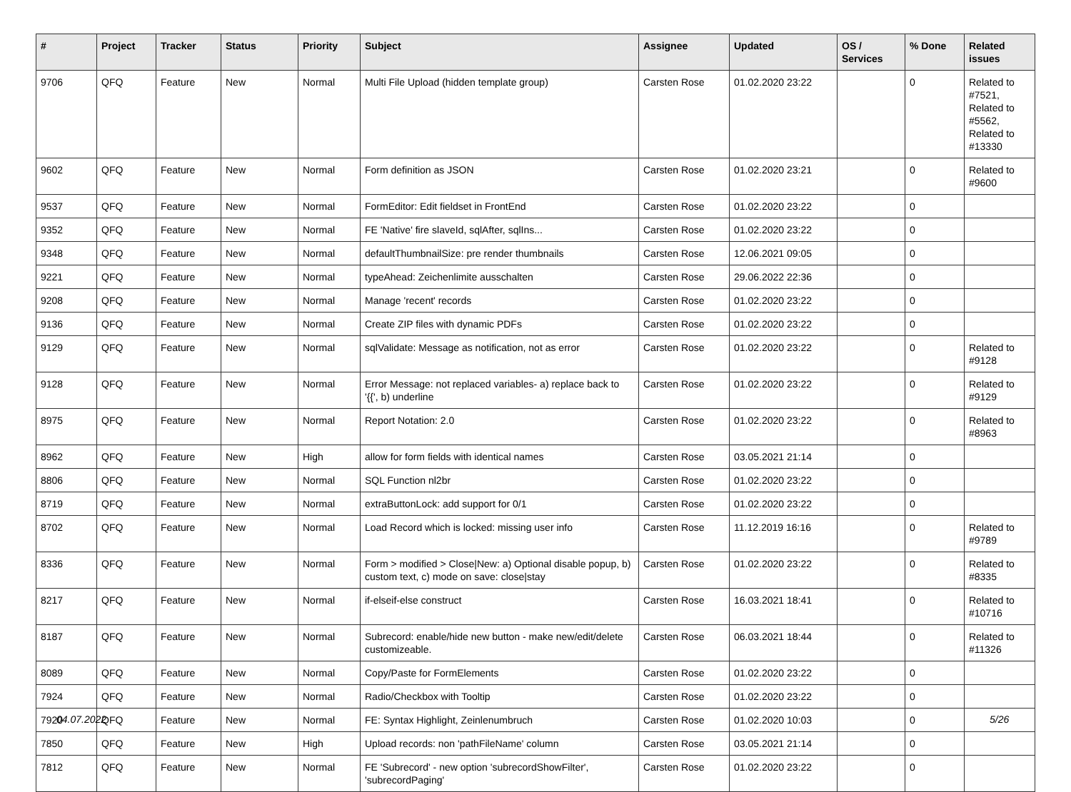| # | Project | Tracker | Status | Priority | Subject | Assignee | Updated | OS / Services | % Done | Related issues |
| --- | --- | --- | --- | --- | --- | --- | --- | --- | --- | --- |
| 9706 | QFQ | Feature | New | Normal | Multi File Upload (hidden template group) | Carsten Rose | 01.02.2020 23:22 | | 0 | Related to #7521, Related to #5562, Related to #13330 |
| 9602 | QFQ | Feature | New | Normal | Form definition as JSON | Carsten Rose | 01.02.2020 23:21 | | 0 | Related to #9600 |
| 9537 | QFQ | Feature | New | Normal | FormEditor: Edit fieldset in FrontEnd | Carsten Rose | 01.02.2020 23:22 | | 0 | |
| 9352 | QFQ | Feature | New | Normal | FE 'Native' fire slaveId, sqlAfter, sqlIns... | Carsten Rose | 01.02.2020 23:22 | | 0 | |
| 9348 | QFQ | Feature | New | Normal | defaultThumbnailSize: pre render thumbnails | Carsten Rose | 12.06.2021 09:05 | | 0 | |
| 9221 | QFQ | Feature | New | Normal | typeAhead: Zeichenlimite ausschalten | Carsten Rose | 29.06.2022 22:36 | | 0 | |
| 9208 | QFQ | Feature | New | Normal | Manage 'recent' records | Carsten Rose | 01.02.2020 23:22 | | 0 | |
| 9136 | QFQ | Feature | New | Normal | Create ZIP files with dynamic PDFs | Carsten Rose | 01.02.2020 23:22 | | 0 | |
| 9129 | QFQ | Feature | New | Normal | sqlValidate: Message as notification, not as error | Carsten Rose | 01.02.2020 23:22 | | 0 | Related to #9128 |
| 9128 | QFQ | Feature | New | Normal | Error Message: not replaced variables- a) replace back to '{{', b) underline | Carsten Rose | 01.02.2020 23:22 | | 0 | Related to #9129 |
| 8975 | QFQ | Feature | New | Normal | Report Notation: 2.0 | Carsten Rose | 01.02.2020 23:22 | | 0 | Related to #8963 |
| 8962 | QFQ | Feature | New | High | allow for form fields with identical names | Carsten Rose | 03.05.2021 21:14 | | 0 | |
| 8806 | QFQ | Feature | New | Normal | SQL Function nl2br | Carsten Rose | 01.02.2020 23:22 | | 0 | |
| 8719 | QFQ | Feature | New | Normal | extraButtonLock: add support for 0/1 | Carsten Rose | 01.02.2020 23:22 | | 0 | |
| 8702 | QFQ | Feature | New | Normal | Load Record which is locked: missing user info | Carsten Rose | 11.12.2019 16:16 | | 0 | Related to #9789 |
| 8336 | QFQ | Feature | New | Normal | Form > modified > Close/New: a) Optional disable popup, b) custom text, c) mode on save: close/stay | Carsten Rose | 01.02.2020 23:22 | | 0 | Related to #8335 |
| 8217 | QFQ | Feature | New | Normal | if-elseif-else construct | Carsten Rose | 16.03.2021 18:41 | | 0 | Related to #10716 |
| 8187 | QFQ | Feature | New | Normal | Subrecord: enable/hide new button - make new/edit/delete customizeable. | Carsten Rose | 06.03.2021 18:44 | | 0 | Related to #11326 |
| 8089 | QFQ | Feature | New | Normal | Copy/Paste for FormElements | Carsten Rose | 01.02.2020 23:22 | | 0 | |
| 7924 | QFQ | Feature | New | Normal | Radio/Checkbox with Tooltip | Carsten Rose | 01.02.2020 23:22 | | 0 | |
| 7920 | QFQ | Feature | New | Normal | FE: Syntax Highlight, Zeinlenumbruch | Carsten Rose | 01.02.2020 10:03 | | 0 | |
| 7850 | QFQ | Feature | New | High | Upload records: non 'pathFileName' column | Carsten Rose | 03.05.2021 21:14 | | 0 | |
| 7812 | QFQ | Feature | New | Normal | FE 'Subrecord' - new option 'subrecordShowFilter', 'subrecordPaging' | Carsten Rose | 01.02.2020 23:22 | | 0 | |
04.07.2022 5/26